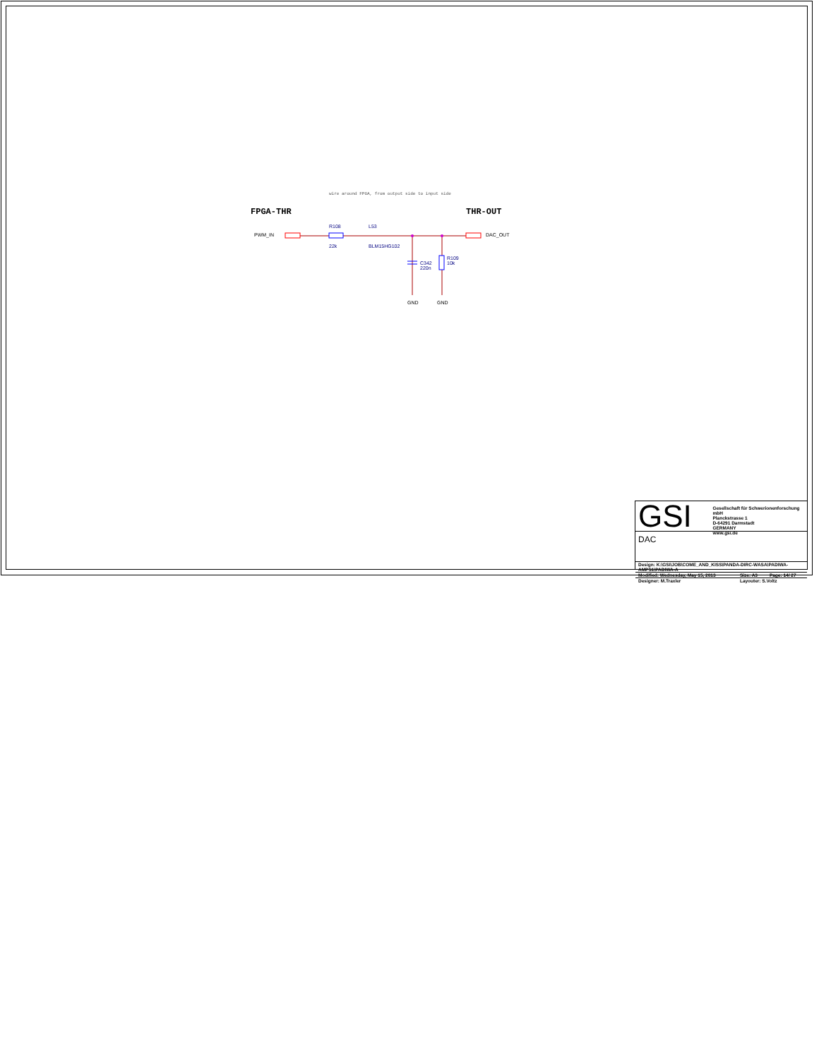wire around FPGA, from output side to input side
FPGA-THR THR-OUT
PWM_IN DAC_OUT
R108
22k
L53
BLM15HG102
C342
220n
R109
10k
GND GND
GSI
Gesellschaft für Schwerionenforschung mbH
Planckstrasse 1
D-64291 Darmstadt
GERMANY
www.gsi.de
DAC
| Design: K:\GSI\JOB\COME_AND_KISS\PANDA-DIRC-WASA\PADIWA-AMPS1\PADIWA-A | | |
| Modified: Wednesday, May 15, 2013 | Size: A3 | Page: 14/ 27 |
| Designer: M.Traxler | Layouter: S.Voltz | |